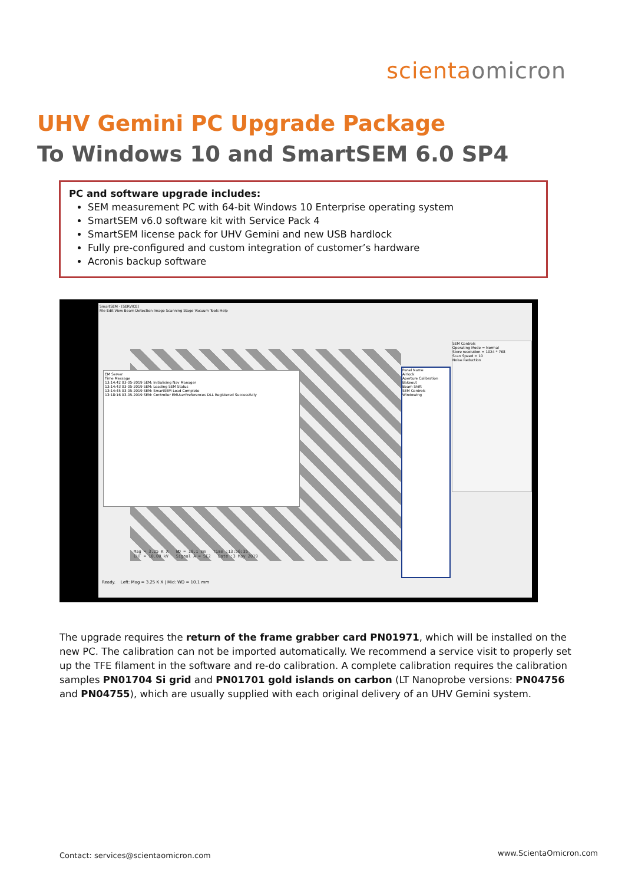scientaomicron
UHV Gemini PC Upgrade Package
To Windows 10 and SmartSEM 6.0 SP4
PC and software upgrade includes:
SEM measurement PC with 64-bit Windows 10 Enterprise operating system
SmartSEM v6.0 software kit with Service Pack 4
SmartSEM license pack for UHV Gemini and new USB hardlock
Fully pre-configured and custom integration of customer’s hardware
Acronis backup software
SmartSEM - [SERVICE]
File Edit View Beam Detection Image Scanning Stage Vacuum Tools Help
EM Server
Time Message
13:14:42 03-05-2019 SEM: Initialising Nav Manager
13:14:43 03-05-2019 SEM: Loading SEM Status
13:14:45 03-05-2019 SEM: SmartSEM Load Complete
13:18:16 03-05-2019 SEM: Controller EMUserPreferences DLL Registered Successfully
Panel Name
Airlock
Aperture Calibration
Bakeout
Beam Shift
SEM Controls
Windowing
SEM Controls
Operating Mode = Normal
Store resolution = 1024 * 768
Scan Speed = 10
Noise Reduction
Mag = 3.25 K X WD = 10.1 mm Time :13:56:35
EHT = 10.00 kV Signal A = SE2 Date :3 May 2019
Ready. Left: Mag = 3.25 K X | Mid: WD = 10.1 mm
The upgrade requires the return of the frame grabber card PN01971, which will be installed on the new PC. The calibration can not be imported automatically. We recommend a service visit to properly set up the TFE filament in the software and re-do calibration. A complete calibration requires the calibration samples PN01704 Si grid and PN01701 gold islands on carbon (LT Nanoprobe versions: PN04756 and PN04755), which are usually supplied with each original delivery of an UHV Gemini system.
Contact: services@scientaomicron.com
www.ScientaOmicron.com